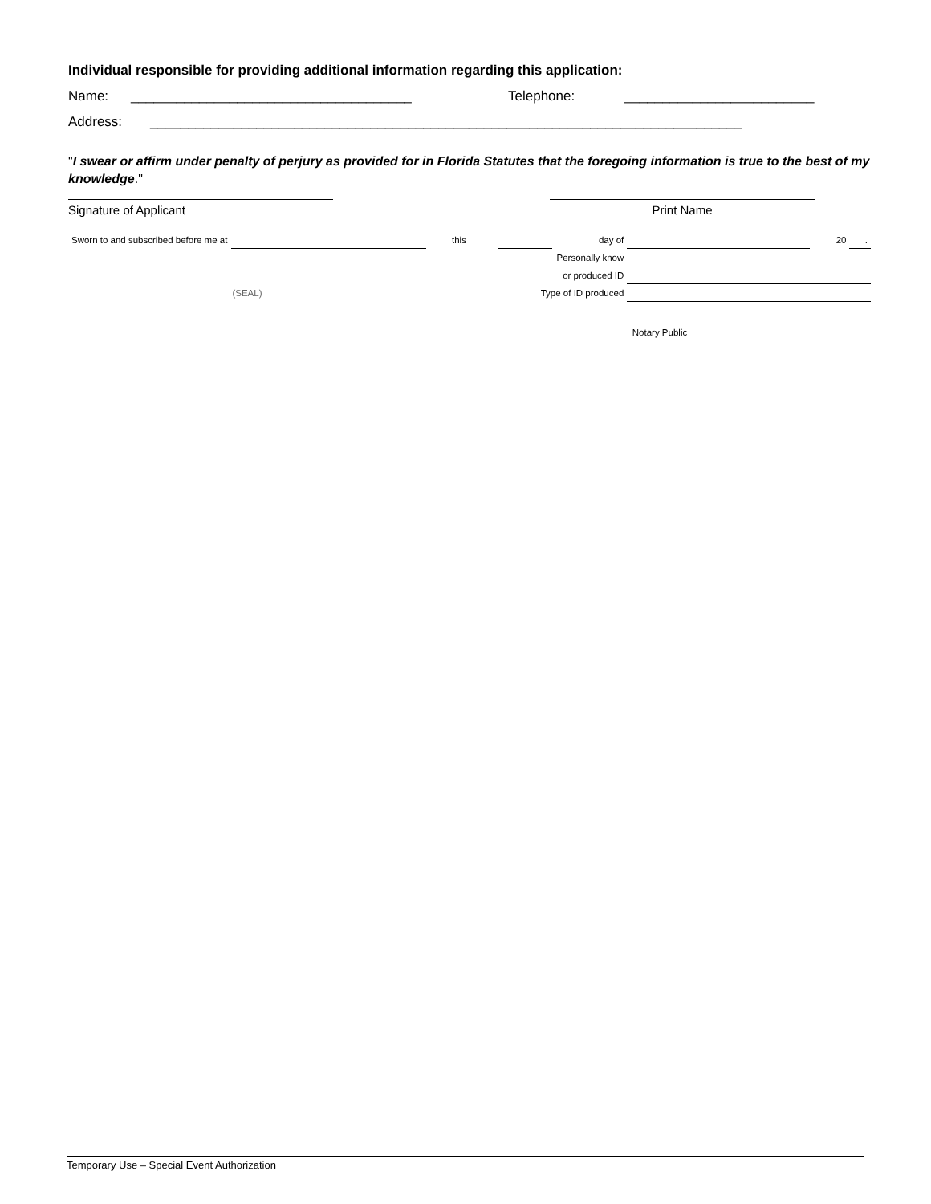Individual responsible for providing additional information regarding this application:
Name: _____________________________________ Telephone: _________________________
Address: ______________________________________________________________________________
"I swear or affirm under penalty of perjury as provided for in Florida Statutes that the foregoing information is true to the best of my knowledge."
Signature of Applicant Print Name
| Sworn to and subscribed before me at | | | this | | day of | | 20 | . |
| | | | Personally know | | | | | |
| | | | or produced ID | | | | | |
| (SEAL) | | | Type of ID produced | | | | | |
| | | | Notary Public | | | | | |
Temporary Use – Special Event Authorization